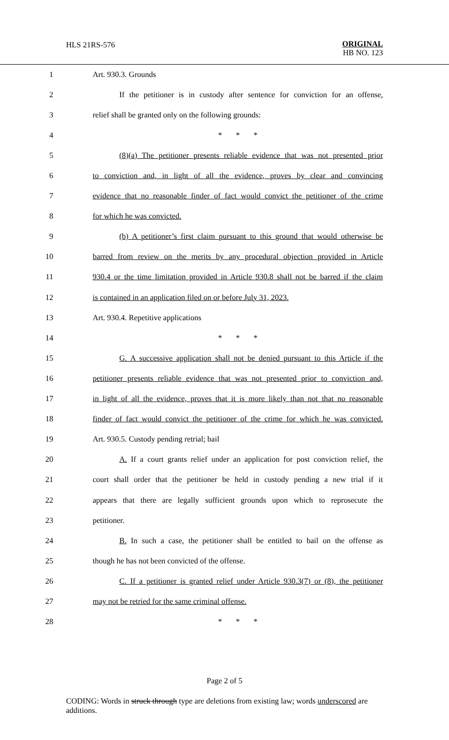HLS 21RS-576
ORIGINAL
HB NO. 123
1 Art. 930.3. Grounds
2 If the petitioner is in custody after sentence for conviction for an offense,
3 relief shall be granted only on the following grounds:
4 * * *
5 (8)(a) The petitioner presents reliable evidence that was not presented prior
6 to conviction and, in light of all the evidence, proves by clear and convincing
7 evidence that no reasonable finder of fact would convict the petitioner of the crime
8 for which he was convicted.
9 (b) A petitioner’s first claim pursuant to this ground that would otherwise be
10 barred from review on the merits by any procedural objection provided in Article
11 930.4 or the time limitation provided in Article 930.8 shall not be barred if the claim
12 is contained in an application filed on or before July 31, 2023.
13 Art. 930.4. Repetitive applications
14 * * *
15 G. A successive application shall not be denied pursuant to this Article if the
16 petitioner presents reliable evidence that was not presented prior to conviction and,
17 in light of all the evidence, proves that it is more likely than not that no reasonable
18 finder of fact would convict the petitioner of the crime for which he was convicted.
19 Art. 930.5. Custody pending retrial; bail
20 A. If a court grants relief under an application for post conviction relief, the
21 court shall order that the petitioner be held in custody pending a new trial if it
22 appears that there are legally sufficient grounds upon which to reprosecute the
23 petitioner.
24 B. In such a case, the petitioner shall be entitled to bail on the offense as
25 though he has not been convicted of the offense.
26 C. If a petitioner is granted relief under Article 930.3(7) or (8), the petitioner
27 may not be retried for the same criminal offense.
28 * * *
Page 2 of 5
CODING: Words in struck through type are deletions from existing law; words underscored are additions.